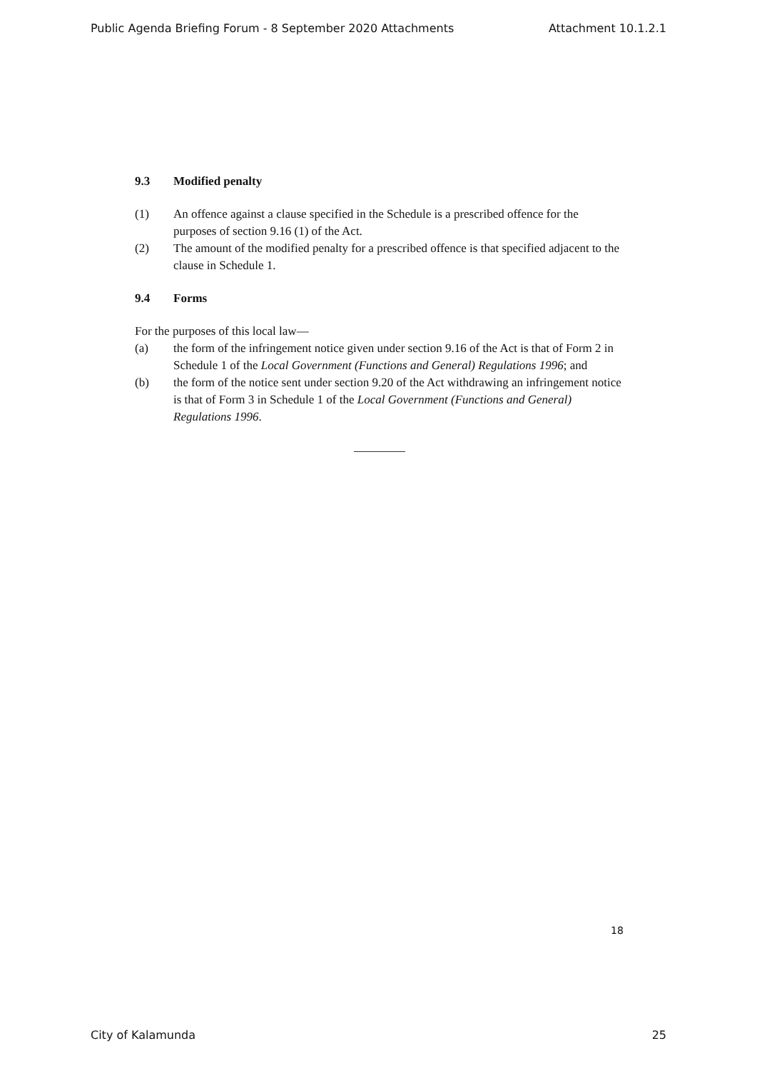Public Agenda Briefing Forum - 8 September 2020 Attachments Attachment 10.1.2.1
9.3 Modified penalty
(1) An offence against a clause specified in the Schedule is a prescribed offence for the purposes of section 9.16 (1) of the Act.
(2) The amount of the modified penalty for a prescribed offence is that specified adjacent to the clause in Schedule 1.
9.4 Forms
For the purposes of this local law—
(a) the form of the infringement notice given under section 9.16 of the Act is that of Form 2 in Schedule 1 of the Local Government (Functions and General) Regulations 1996; and
(b) the form of the notice sent under section 9.20 of the Act withdrawing an infringement notice is that of Form 3 in Schedule 1 of the Local Government (Functions and General) Regulations 1996.
18
City of Kalamunda 25